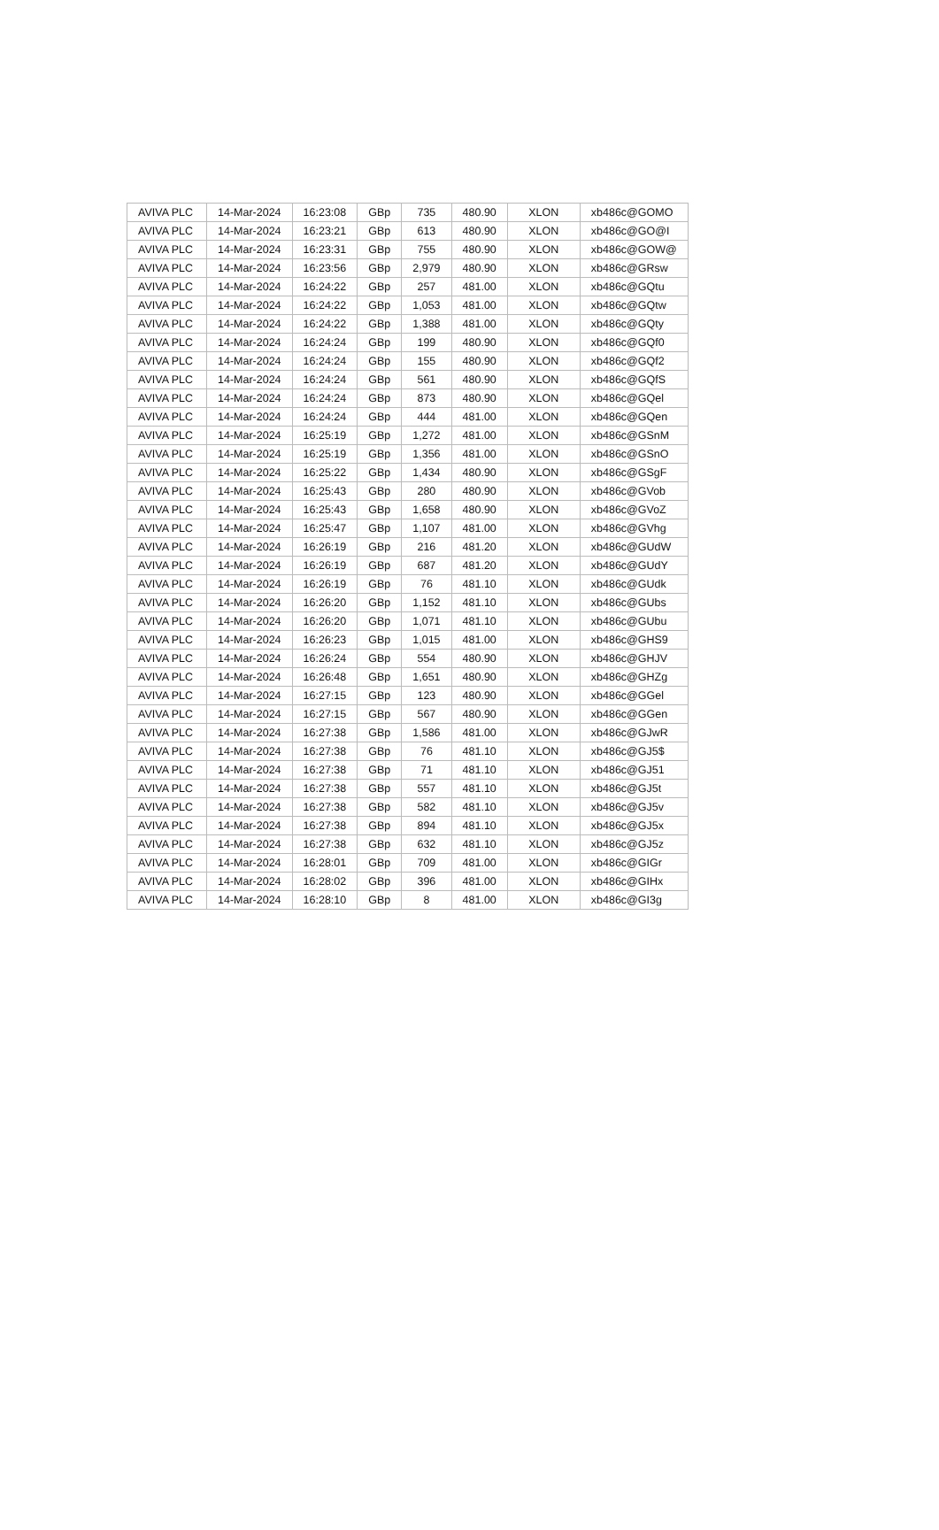| AVIVA PLC | 14-Mar-2024 | 16:23:08 | GBp | 735 | 480.90 | XLON | xb486c@GOMO |
| AVIVA PLC | 14-Mar-2024 | 16:23:21 | GBp | 613 | 480.90 | XLON | xb486c@GO@I |
| AVIVA PLC | 14-Mar-2024 | 16:23:31 | GBp | 755 | 480.90 | XLON | xb486c@GOW@ |
| AVIVA PLC | 14-Mar-2024 | 16:23:56 | GBp | 2,979 | 480.90 | XLON | xb486c@GRsw |
| AVIVA PLC | 14-Mar-2024 | 16:24:22 | GBp | 257 | 481.00 | XLON | xb486c@GQtu |
| AVIVA PLC | 14-Mar-2024 | 16:24:22 | GBp | 1,053 | 481.00 | XLON | xb486c@GQtw |
| AVIVA PLC | 14-Mar-2024 | 16:24:22 | GBp | 1,388 | 481.00 | XLON | xb486c@GQty |
| AVIVA PLC | 14-Mar-2024 | 16:24:24 | GBp | 199 | 480.90 | XLON | xb486c@GQf0 |
| AVIVA PLC | 14-Mar-2024 | 16:24:24 | GBp | 155 | 480.90 | XLON | xb486c@GQf2 |
| AVIVA PLC | 14-Mar-2024 | 16:24:24 | GBp | 561 | 480.90 | XLON | xb486c@GQfS |
| AVIVA PLC | 14-Mar-2024 | 16:24:24 | GBp | 873 | 480.90 | XLON | xb486c@GQel |
| AVIVA PLC | 14-Mar-2024 | 16:24:24 | GBp | 444 | 481.00 | XLON | xb486c@GQen |
| AVIVA PLC | 14-Mar-2024 | 16:25:19 | GBp | 1,272 | 481.00 | XLON | xb486c@GSnM |
| AVIVA PLC | 14-Mar-2024 | 16:25:19 | GBp | 1,356 | 481.00 | XLON | xb486c@GSnO |
| AVIVA PLC | 14-Mar-2024 | 16:25:22 | GBp | 1,434 | 480.90 | XLON | xb486c@GSgF |
| AVIVA PLC | 14-Mar-2024 | 16:25:43 | GBp | 280 | 480.90 | XLON | xb486c@GVob |
| AVIVA PLC | 14-Mar-2024 | 16:25:43 | GBp | 1,658 | 480.90 | XLON | xb486c@GVoZ |
| AVIVA PLC | 14-Mar-2024 | 16:25:47 | GBp | 1,107 | 481.00 | XLON | xb486c@GVhg |
| AVIVA PLC | 14-Mar-2024 | 16:26:19 | GBp | 216 | 481.20 | XLON | xb486c@GUdW |
| AVIVA PLC | 14-Mar-2024 | 16:26:19 | GBp | 687 | 481.20 | XLON | xb486c@GUdY |
| AVIVA PLC | 14-Mar-2024 | 16:26:19 | GBp | 76 | 481.10 | XLON | xb486c@GUdk |
| AVIVA PLC | 14-Mar-2024 | 16:26:20 | GBp | 1,152 | 481.10 | XLON | xb486c@GUbs |
| AVIVA PLC | 14-Mar-2024 | 16:26:20 | GBp | 1,071 | 481.10 | XLON | xb486c@GUbu |
| AVIVA PLC | 14-Mar-2024 | 16:26:23 | GBp | 1,015 | 481.00 | XLON | xb486c@GHS9 |
| AVIVA PLC | 14-Mar-2024 | 16:26:24 | GBp | 554 | 480.90 | XLON | xb486c@GHJV |
| AVIVA PLC | 14-Mar-2024 | 16:26:48 | GBp | 1,651 | 480.90 | XLON | xb486c@GHZg |
| AVIVA PLC | 14-Mar-2024 | 16:27:15 | GBp | 123 | 480.90 | XLON | xb486c@GGel |
| AVIVA PLC | 14-Mar-2024 | 16:27:15 | GBp | 567 | 480.90 | XLON | xb486c@GGen |
| AVIVA PLC | 14-Mar-2024 | 16:27:38 | GBp | 1,586 | 481.00 | XLON | xb486c@GJwR |
| AVIVA PLC | 14-Mar-2024 | 16:27:38 | GBp | 76 | 481.10 | XLON | xb486c@GJ5$ |
| AVIVA PLC | 14-Mar-2024 | 16:27:38 | GBp | 71 | 481.10 | XLON | xb486c@GJ51 |
| AVIVA PLC | 14-Mar-2024 | 16:27:38 | GBp | 557 | 481.10 | XLON | xb486c@GJ5t |
| AVIVA PLC | 14-Mar-2024 | 16:27:38 | GBp | 582 | 481.10 | XLON | xb486c@GJ5v |
| AVIVA PLC | 14-Mar-2024 | 16:27:38 | GBp | 894 | 481.10 | XLON | xb486c@GJ5x |
| AVIVA PLC | 14-Mar-2024 | 16:27:38 | GBp | 632 | 481.10 | XLON | xb486c@GJ5z |
| AVIVA PLC | 14-Mar-2024 | 16:28:01 | GBp | 709 | 481.00 | XLON | xb486c@GIGr |
| AVIVA PLC | 14-Mar-2024 | 16:28:02 | GBp | 396 | 481.00 | XLON | xb486c@GIHx |
| AVIVA PLC | 14-Mar-2024 | 16:28:10 | GBp | 8 | 481.00 | XLON | xb486c@GI3g |